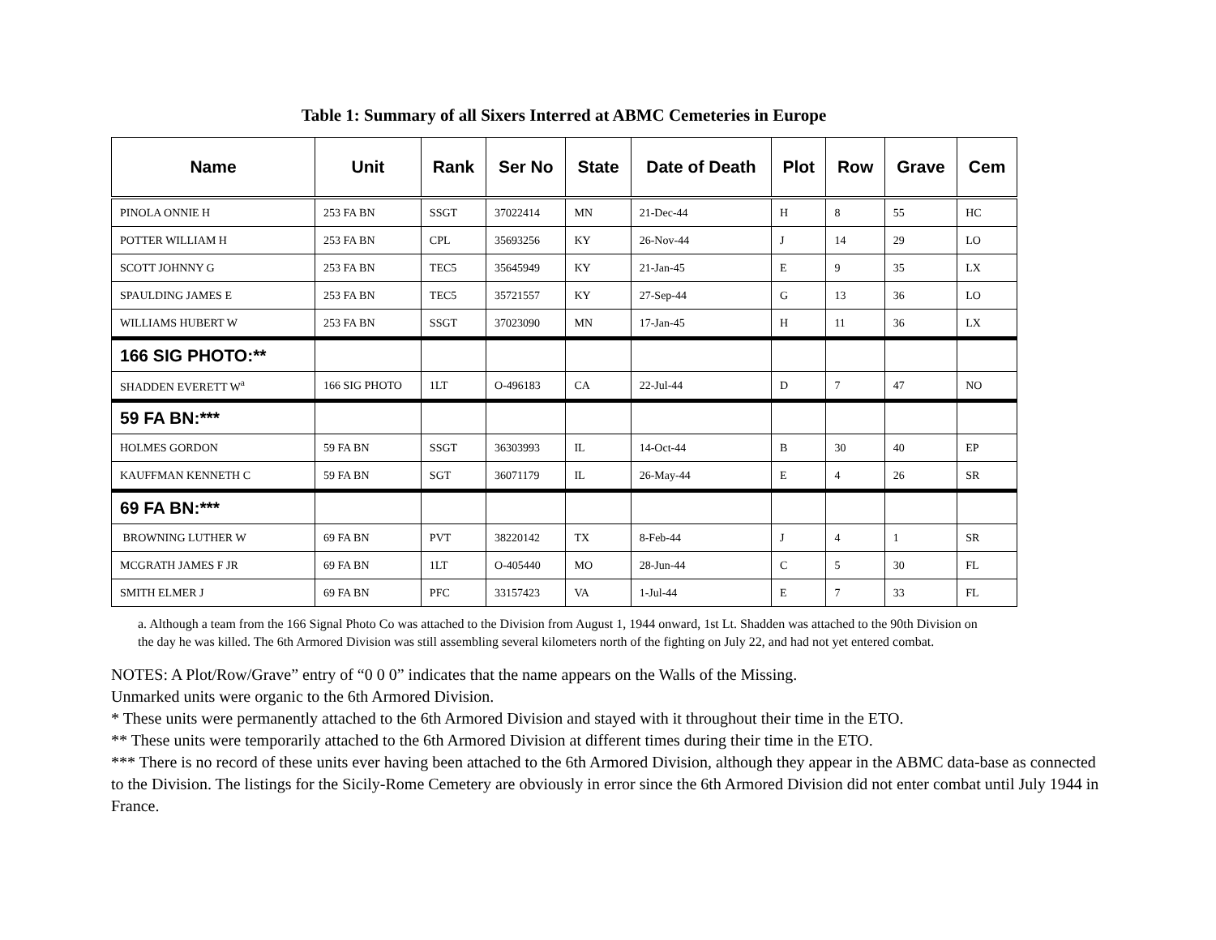Table 1: Summary of all Sixers Interred at ABMC Cemeteries in Europe
| Name | Unit | Rank | Ser No | State | Date of Death | Plot | Row | Grave | Cem |
| --- | --- | --- | --- | --- | --- | --- | --- | --- | --- |
| PINOLA ONNIE H | 253 FA BN | SSGT | 37022414 | MN | 21-Dec-44 | H | 8 | 55 | HC |
| POTTER WILLIAM H | 253 FA BN | CPL | 35693256 | KY | 26-Nov-44 | J | 14 | 29 | LO |
| SCOTT JOHNNY G | 253 FA BN | TEC5 | 35645949 | KY | 21-Jan-45 | E | 9 | 35 | LX |
| SPAULDING JAMES E | 253 FA BN | TEC5 | 35721557 | KY | 27-Sep-44 | G | 13 | 36 | LO |
| WILLIAMS HUBERT W | 253 FA BN | SSGT | 37023090 | MN | 17-Jan-45 | H | 11 | 36 | LX |
| 166 SIG PHOTO:** | | | | | | | | | |
| SHADDEN EVERETT W<sup>a</sup> | 166 SIG PHOTO | 1LT | O-496183 | CA | 22-Jul-44 | D | 7 | 47 | NO |
| 59 FA BN:*** | | | | | | | | | |
| HOLMES GORDON | 59 FA BN | SSGT | 36303993 | IL | 14-Oct-44 | B | 30 | 40 | EP |
| KAUFFMAN KENNETH C | 59 FA BN | SGT | 36071179 | IL | 26-May-44 | E | 4 | 26 | SR |
| 69 FA BN:*** | | | | | | | | | |
| BROWNING LUTHER W | 69 FA BN | PVT | 38220142 | TX | 8-Feb-44 | J | 4 | 1 | SR |
| MCGRATH JAMES F JR | 69 FA BN | 1LT | O-405440 | MO | 28-Jun-44 | C | 5 | 30 | FL |
| SMITH ELMER J | 69 FA BN | PFC | 33157423 | VA | 1-Jul-44 | E | 7 | 33 | FL |
a. Although a team from the 166 Signal Photo Co was attached to the Division from August 1, 1944 onward, 1st Lt. Shadden was attached to the 90th Division on the day he was killed. The 6th Armored Division was still assembling several kilometers north of the fighting on July 22, and had not yet entered combat.
NOTES: A Plot/Row/Grave” entry of “0 0 0” indicates that the name appears on the Walls of the Missing.
Unmarked units were organic to the 6th Armored Division.
* These units were permanently attached to the 6th Armored Division and stayed with it throughout their time in the ETO.
** These units were temporarily attached to the 6th Armored Division at different times during their time in the ETO.
*** There is no record of these units ever having been attached to the 6th Armored Division, although they appear in the ABMC data-base as connected to the Division. The listings for the Sicily-Rome Cemetery are obviously in error since the 6th Armored Division did not enter combat until July 1944 in France.